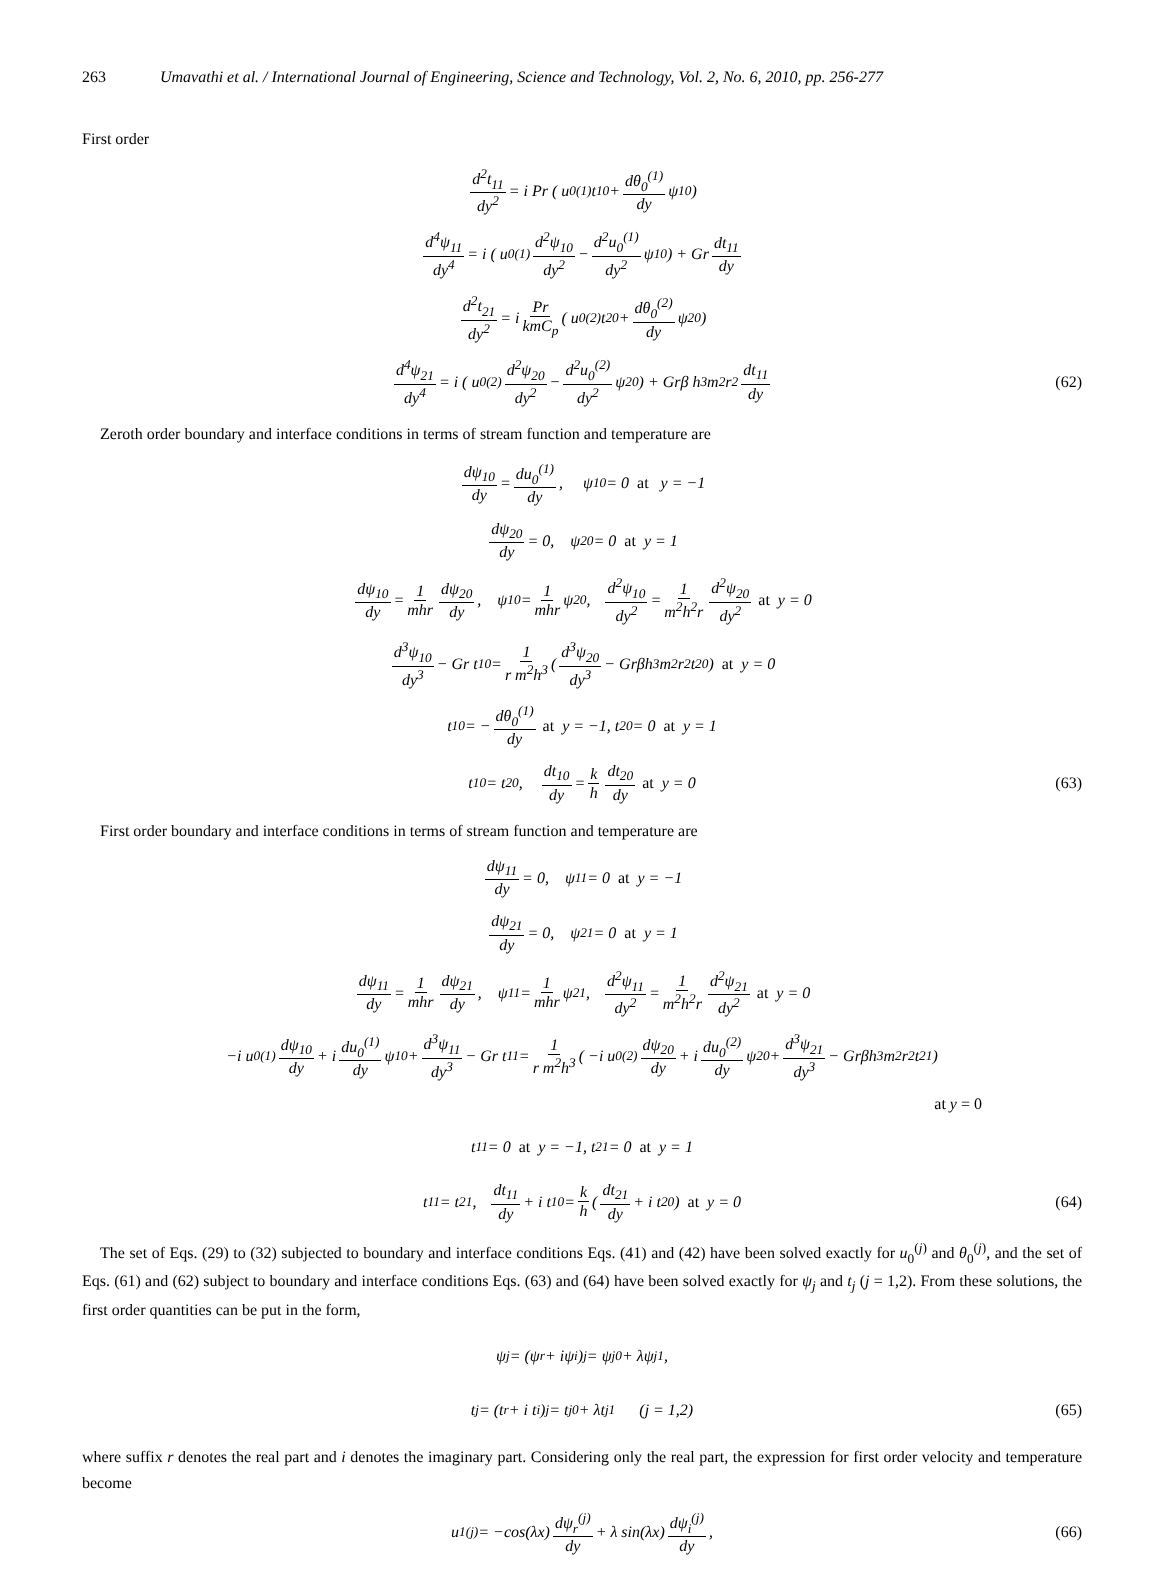263 Umavathi et al. / International Journal of Engineering, Science and Technology, Vol. 2, No. 6, 2010, pp. 256-277
First order
d<sup>2</sup>t<sub>11</sub> dy<sup>2</sup> = i Pr ( u<sub>0</sub><sup>(1)</sup>t<sub>10</sub> + dθ<sub>0</sub><sup>(1)</sup> dy ψ<sub>10</sub> )
d<sup>4</sup>ψ<sub>11</sub> dy<sup>4</sup> = i ( u<sub>0</sub><sup>(1)</sup> d<sup>2</sup>ψ<sub>10</sub> dy<sup>2</sup> − d<sup>2</sup>u<sub>0</sub><sup>(1)</sup> dy<sup>2</sup> ψ<sub>10</sub> ) + Gr dt<sub>11</sub> dy
d<sup>2</sup>t<sub>21</sub> dy<sup>2</sup> = i Pr kmC<sub>p</sub> ( u<sub>0</sub><sup>(2)</sup>t<sub>20</sub> + dθ<sub>0</sub><sup>(2)</sup> dy ψ<sub>20</sub> )
d<sup>4</sup>ψ<sub>21</sub> dy<sup>4</sup> = i ( u<sub>0</sub><sup>(2)</sup> d<sup>2</sup>ψ<sub>20</sub> dy<sup>2</sup> − d<sup>2</sup>u<sub>0</sub><sup>(2)</sup> dy<sup>2</sup> ψ<sub>20</sub> ) + Grβ h<sup>3</sup>m<sup>2</sup>r<sup>2</sup> dt<sub>11</sub> dy (62)
Zeroth order boundary and interface conditions in terms of stream function and temperature are
dψ<sub>10</sub> dy = du<sub>0</sub><sup>(1)</sup> dy, ψ<sub>10</sub> = 0 at y = −1
dψ<sub>20</sub> dy = 0, ψ<sub>20</sub> = 0 at y = 1
dψ<sub>10</sub> dy = 1 mhr dψ<sub>20</sub> dy, ψ<sub>10</sub> = 1 mhr ψ<sub>20</sub>, d<sup>2</sup>ψ<sub>10</sub> dy<sup>2</sup> = 1 m<sup>2</sup>h<sup>2</sup>r d<sup>2</sup>ψ<sub>20</sub> dy<sup>2</sup> at y = 0
d<sup>3</sup>ψ<sub>10</sub> dy<sup>3</sup> − Gr t<sub>10</sub> = 1 r m<sup>2</sup>h<sup>3</sup> ( d<sup>3</sup>ψ<sub>20</sub> dy<sup>3</sup> − Grβh<sup>3</sup>m<sup>2</sup>r<sup>2</sup> t<sub>20</sub> ) at y = 0
t<sub>10</sub> = − dθ<sub>0</sub><sup>(1)</sup> dy at y = −1, t<sub>20</sub> = 0 at y = 1
t<sub>10</sub> = t<sub>20</sub>, dt<sub>10</sub> dy = k h dt<sub>20</sub> dy at y = 0 (63)
First order boundary and interface conditions in terms of stream function and temperature are
dψ<sub>11</sub> dy = 0, ψ<sub>11</sub> = 0 at y = −1
dψ<sub>21</sub> dy = 0, ψ<sub>21</sub> = 0 at y = 1
dψ<sub>11</sub> dy = 1 mhr dψ<sub>21</sub> dy, ψ<sub>11</sub> = 1 mhr ψ<sub>21</sub>, d<sup>2</sup>ψ<sub>11</sub> dy<sup>2</sup> = 1 m<sup>2</sup>h<sup>2</sup>r d<sup>2</sup>ψ<sub>21</sub> dy<sup>2</sup> at y = 0
−i u<sub>0</sub><sup>(1)</sup> dψ<sub>10</sub> dy + i du<sub>0</sub><sup>(1)</sup> dy ψ<sub>10</sub> + d<sup>3</sup>ψ<sub>11</sub> dy<sup>3</sup> − Gr t<sub>11</sub> = 1 r m<sup>2</sup>h<sup>3</sup> ( −i u<sub>0</sub><sup>(2)</sup> dψ<sub>20</sub> dy + i du<sub>0</sub><sup>(2)</sup> dy ψ<sub>20</sub> + d<sup>3</sup>ψ<sub>21</sub> dy<sup>3</sup> − Grβh<sup>3</sup>m<sup>2</sup>r<sup>2</sup>t<sub>21</sub> )
at y = 0
t<sub>11</sub> = 0 at y = −1, t<sub>21</sub> = 0 at y = 1
t<sub>11</sub> = t<sub>21</sub>, dt<sub>11</sub> dy + i t<sub>10</sub> = k h ( dt<sub>21</sub> dy + i t<sub>20</sub> ) at y = 0 (64)
The set of Eqs. (29) to (32) subjected to boundary and interface conditions Eqs. (41) and (42) have been solved exactly for u<sub>0</sub><sup>(j)</sup> and θ<sub>0</sub><sup>(j)</sup>, and the set of Eqs. (61) and (62) subject to boundary and interface conditions Eqs. (63) and (64) have been solved exactly for ψ<sub>j</sub> and t<sub>j</sub> (j = 1,2). From these solutions, the first order quantities can be put in the form,
ψ<sub>j</sub> = (ψ<sub>r</sub> + iψ<sub>i</sub>)<sub>j</sub> = ψ<sub>j0</sub> + λψ<sub>j1</sub>,
t<sub>j</sub> = (t<sub>r</sub> + i t<sub>i</sub>)<sub>j</sub> = t<sub>j0</sub> + λt<sub>j1</sub> (j = 1,2) (65)
where suffix r denotes the real part and i denotes the imaginary part. Considering only the real part, the expression for first order velocity and temperature become
u<sub>1</sub><sup>(j)</sup> = −cos(λx) dψ<sub>r</sub><sup>(j)</sup> dy + λ sin(λx) dψ<sub>i</sub><sup>(j)</sup> dy, (66)